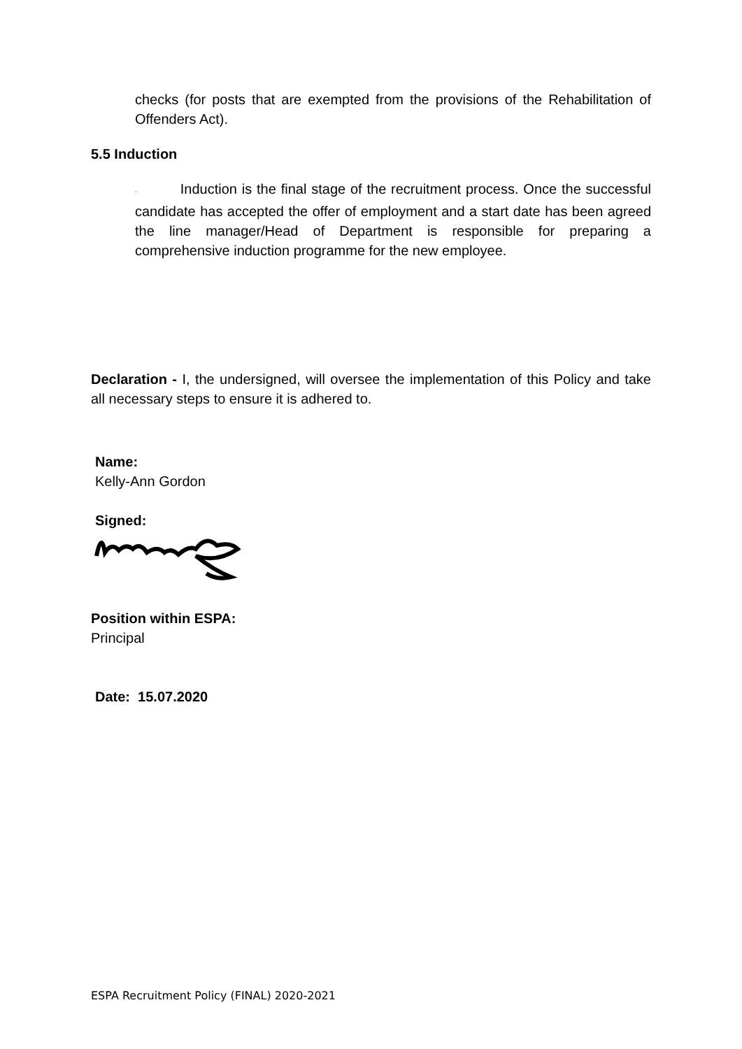checks (for posts that are exempted from the provisions of the Rehabilitation of Offenders Act).
5.5 Induction
· Induction is the final stage of the recruitment process. Once the successful candidate has accepted the offer of employment and a start date has been agreed the line manager/Head of Department is responsible for preparing a comprehensive induction programme for the new employee.
Declaration - I, the undersigned, will oversee the implementation of this Policy and take all necessary steps to ensure it is adhered to.
Name:
Kelly-Ann Gordon
Signed:
Position within ESPA:
Principal
Date: 15.07.2020
ESPA Recruitment Policy (FINAL) 2020-2021